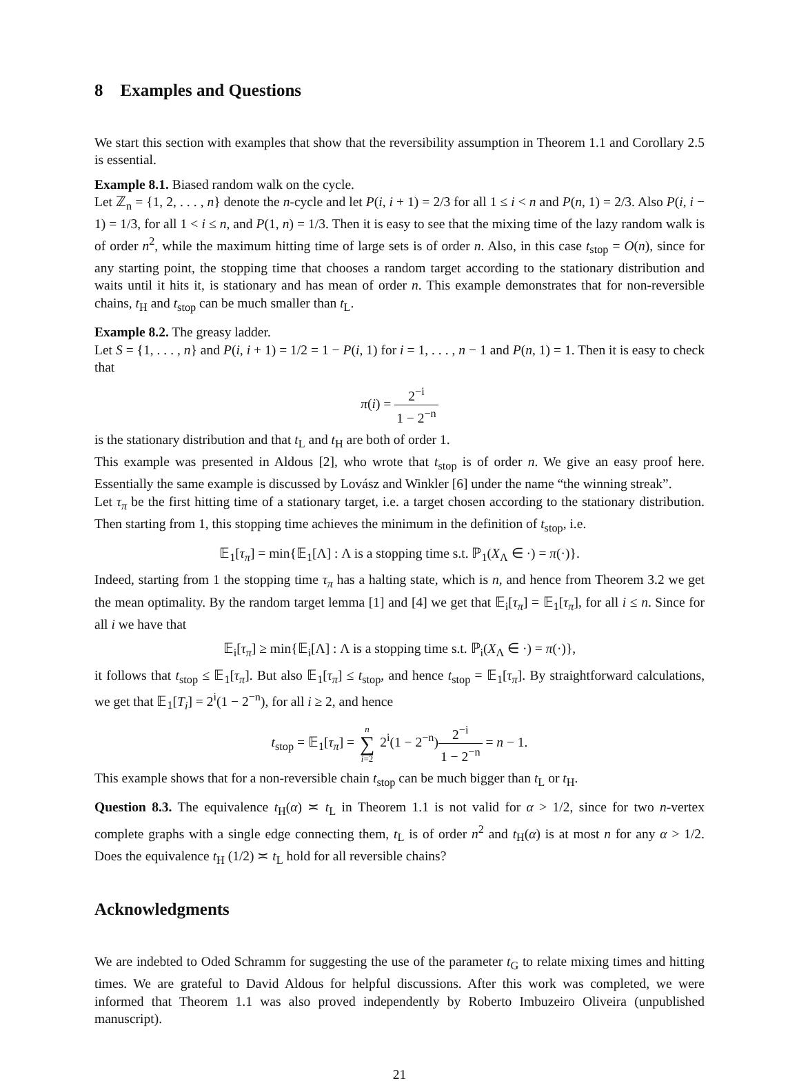8 Examples and Questions
We start this section with examples that show that the reversibility assumption in Theorem 1.1 and Corollary 2.5 is essential.
Example 8.1. Biased random walk on the cycle.
Let ℤ<sub>n</sub> = {1, 2, . . . , n} denote the n-cycle and let P(i, i + 1) = 2/3 for all 1 ≤ i < n and P(n, 1) = 2/3. Also P(i, i − 1) = 1/3, for all 1 < i ≤ n, and P(1, n) = 1/3. Then it is easy to see that the mixing time of the lazy random walk is of order n<sup>2</sup>, while the maximum hitting time of large sets is of order n. Also, in this case t<sub>stop</sub> = O(n), since for any starting point, the stopping time that chooses a random target according to the stationary distribution and waits until it hits it, is stationary and has mean of order n. This example demonstrates that for non-reversible chains, t<sub>H</sub> and t<sub>stop</sub> can be much smaller than t<sub>L</sub>.
Example 8.2. The greasy ladder.
Let S = {1, . . . , n} and P(i, i + 1) = 1/2 = 1 − P(i, 1) for i = 1, . . . , n − 1 and P(n, 1) = 1. Then it is easy to check that
π(i) = 2<sup>−i</sup> 1 − 2<sup>−n</sup>
is the stationary distribution and that t<sub>L</sub> and t<sub>H</sub> are both of order 1.
This example was presented in Aldous [2], who wrote that t<sub>stop</sub> is of order n. We give an easy proof here. Essentially the same example is discussed by Lovász and Winkler [6] under the name “the winning streak”.
Let τ<sub>π</sub> be the first hitting time of a stationary target, i.e. a target chosen according to the stationary distribution. Then starting from 1, this stopping time achieves the minimum in the definition of t<sub>stop</sub>, i.e.
𝔼<sub>1</sub>[τ<sub>π</sub>] = min{𝔼<sub>1</sub>[Λ] : Λ is a stopping time s.t. ℙ<sub>1</sub>(X<sub>Λ</sub> ∈ ·) = π(·)}.
Indeed, starting from 1 the stopping time τ<sub>π</sub> has a halting state, which is n, and hence from Theorem 3.2 we get the mean optimality. By the random target lemma [1] and [4] we get that 𝔼<sub>i</sub>[τ<sub>π</sub>] = 𝔼<sub>1</sub>[τ<sub>π</sub>], for all i ≤ n. Since for all i we have that
𝔼<sub>i</sub>[τ<sub>π</sub>] ≥ min{𝔼<sub>i</sub>[Λ] : Λ is a stopping time s.t. ℙ<sub>i</sub>(X<sub>Λ</sub> ∈ ·) = π(·)},
it follows that t<sub>stop</sub> ≤ 𝔼<sub>1</sub>[τ<sub>π</sub>]. But also 𝔼<sub>1</sub>[τ<sub>π</sub>] ≤ t<sub>stop</sub>, and hence t<sub>stop</sub> = 𝔼<sub>1</sub>[τ<sub>π</sub>]. By straightforward calculations, we get that 𝔼<sub>1</sub>[T<sub>i</sub>] = 2<sup>i</sup>(1 − 2<sup>−n</sup>), for all i ≥ 2, and hence
t<sub>stop</sub> = 𝔼<sub>1</sub>[τ<sub>π</sub>] = n ∑ i=2 2<sup>i</sup>(1 − 2<sup>−n</sup>)2<sup>−i</sup> 1 − 2<sup>−n</sup> = n − 1.
This example shows that for a non-reversible chain t<sub>stop</sub> can be much bigger than t<sub>L</sub> or t<sub>H</sub>.
Question 8.3. The equivalence t<sub>H</sub>(α) ≍ t<sub>L</sub> in Theorem 1.1 is not valid for α > 1/2, since for two n-vertex complete graphs with a single edge connecting them, t<sub>L</sub> is of order n<sup>2</sup> and t<sub>H</sub>(α) is at most n for any α > 1/2. Does the equivalence t<sub>H</sub> (1/2) ≍ t<sub>L</sub> hold for all reversible chains?
Acknowledgments
We are indebted to Oded Schramm for suggesting the use of the parameter t<sub>G</sub> to relate mixing times and hitting times. We are grateful to David Aldous for helpful discussions. After this work was completed, we were informed that Theorem 1.1 was also proved independently by Roberto Imbuzeiro Oliveira (unpublished manuscript).
21